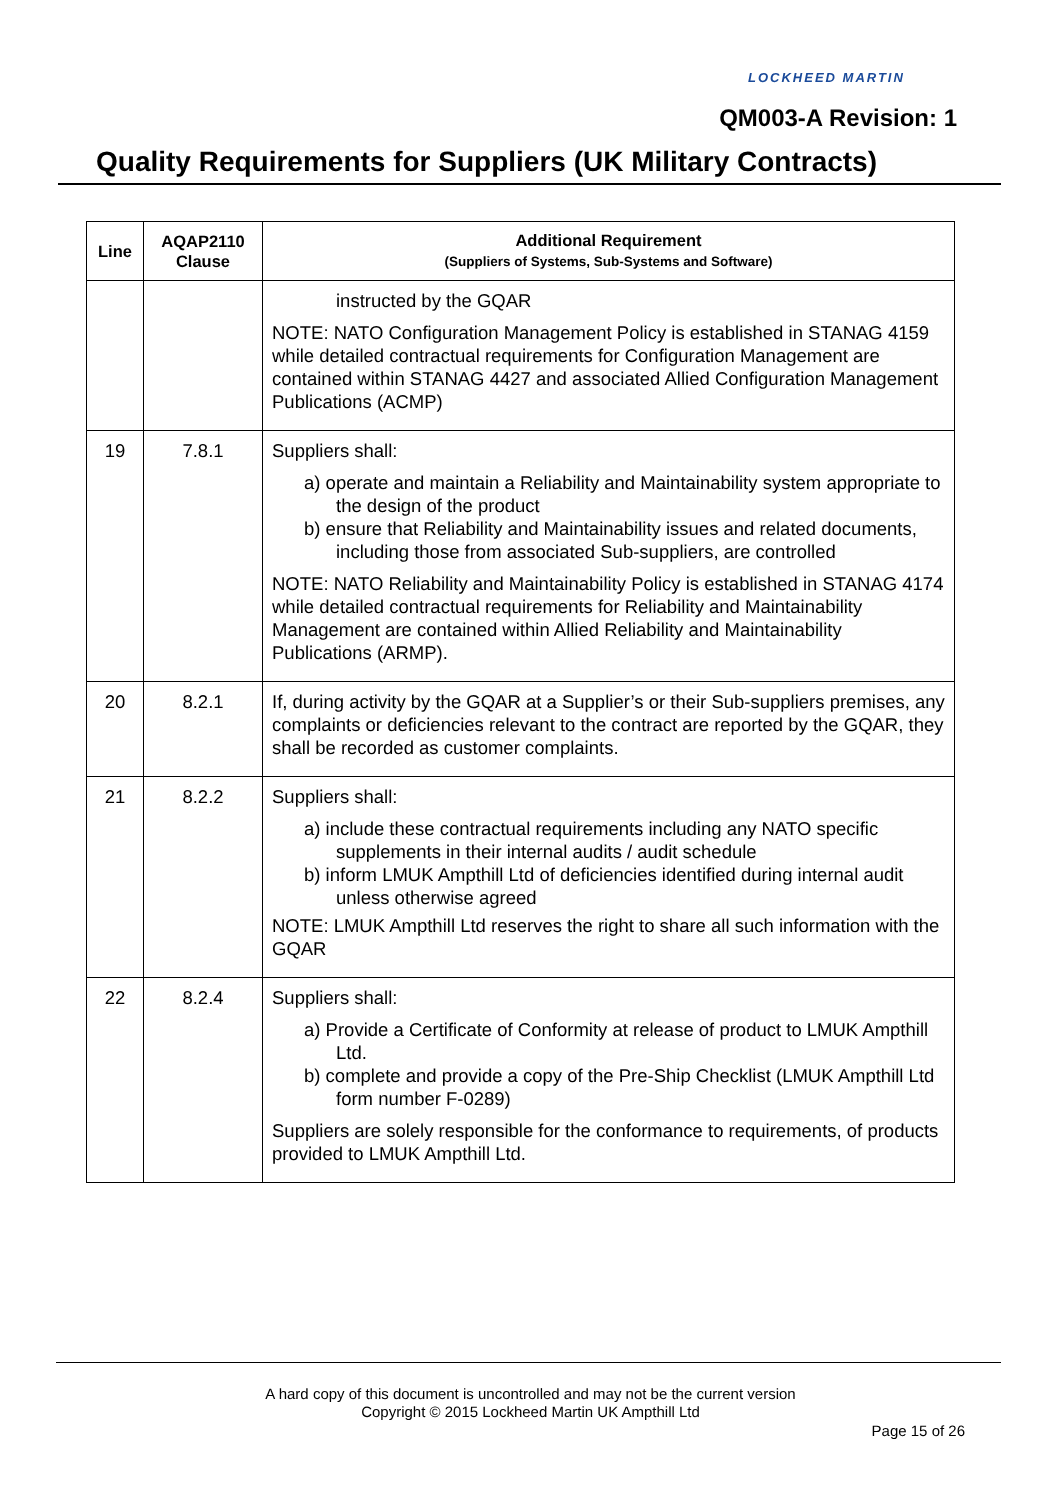LOCKHEED MARTIN
QM003-A Revision: 1
Quality Requirements for Suppliers (UK Military Contracts)
| Line | AQAP2110 Clause | Additional Requirement (Suppliers of Systems, Sub-Systems and Software) |
| --- | --- | --- |
| | | instructed by the GQAR NOTE: NATO Configuration Management Policy is established in STANAG 4159 while detailed contractual requirements for Configuration Management are contained within STANAG 4427 and associated Allied Configuration Management Publications (ACMP) |
| 19 | 7.8.1 | Suppliers shall: a) operate and maintain a Reliability and Maintainability system appropriate to the design of the product b) ensure that Reliability and Maintainability issues and related documents, including those from associated Sub-suppliers, are controlled NOTE: NATO Reliability and Maintainability Policy is established in STANAG 4174 while detailed contractual requirements for Reliability and Maintainability Management are contained within Allied Reliability and Maintainability Publications (ARMP). |
| 20 | 8.2.1 | If, during activity by the GQAR at a Supplier’s or their Sub-suppliers premises, any complaints or deficiencies relevant to the contract are reported by the GQAR, they shall be recorded as customer complaints. |
| 21 | 8.2.2 | Suppliers shall: a) include these contractual requirements including any NATO specific supplements in their internal audits / audit schedule b) inform LMUK Ampthill Ltd of deficiencies identified during internal audit unless otherwise agreed NOTE: LMUK Ampthill Ltd reserves the right to share all such information with the GQAR |
| 22 | 8.2.4 | Suppliers shall: a) Provide a Certificate of Conformity at release of product to LMUK Ampthill Ltd. b) complete and provide a copy of the Pre-Ship Checklist (LMUK Ampthill Ltd form number F-0289) Suppliers are solely responsible for the conformance to requirements, of products provided to LMUK Ampthill Ltd. |
A hard copy of this document is uncontrolled and may not be the current version
Copyright © 2015 Lockheed Martin UK Ampthill Ltd
Page 15 of 26